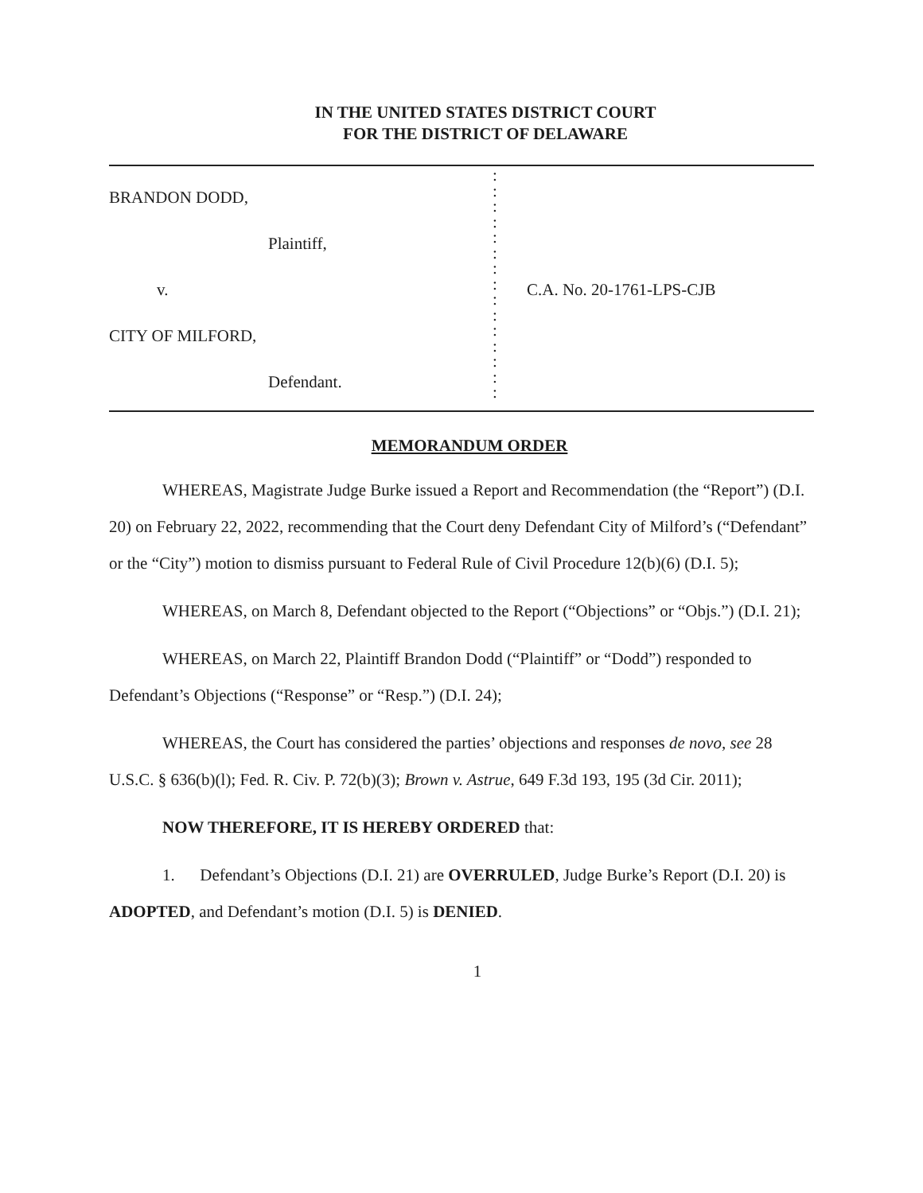IN THE UNITED STATES DISTRICT COURT
FOR THE DISTRICT OF DELAWARE
BRANDON DODD,
Plaintiff,
v.
CITY OF MILFORD,
Defendant.
:
:
:
:
:
:
:
:
:
:
:
:
:
:
:
C.A. No. 20-1761-LPS-CJB
MEMORANDUM ORDER
WHEREAS, Magistrate Judge Burke issued a Report and Recommendation (the “Report”) (D.I. 20) on February 22, 2022, recommending that the Court deny Defendant City of Milford’s (“Defendant” or the “City”) motion to dismiss pursuant to Federal Rule of Civil Procedure 12(b)(6) (D.I. 5);
WHEREAS, on March 8, Defendant objected to the Report (“Objections” or “Objs.”) (D.I. 21);
WHEREAS, on March 22, Plaintiff Brandon Dodd (“Plaintiff” or “Dodd”) responded to Defendant’s Objections (“Response” or “Resp.”) (D.I. 24);
WHEREAS, the Court has considered the parties’ objections and responses de novo, see 28 U.S.C. § 636(b)(l); Fed. R. Civ. P. 72(b)(3); Brown v. Astrue, 649 F.3d 193, 195 (3d Cir. 2011);
NOW THEREFORE, IT IS HEREBY ORDERED that:
1. Defendant’s Objections (D.I. 21) are OVERRULED, Judge Burke’s Report (D.I. 20) is ADOPTED, and Defendant’s motion (D.I. 5) is DENIED.
1